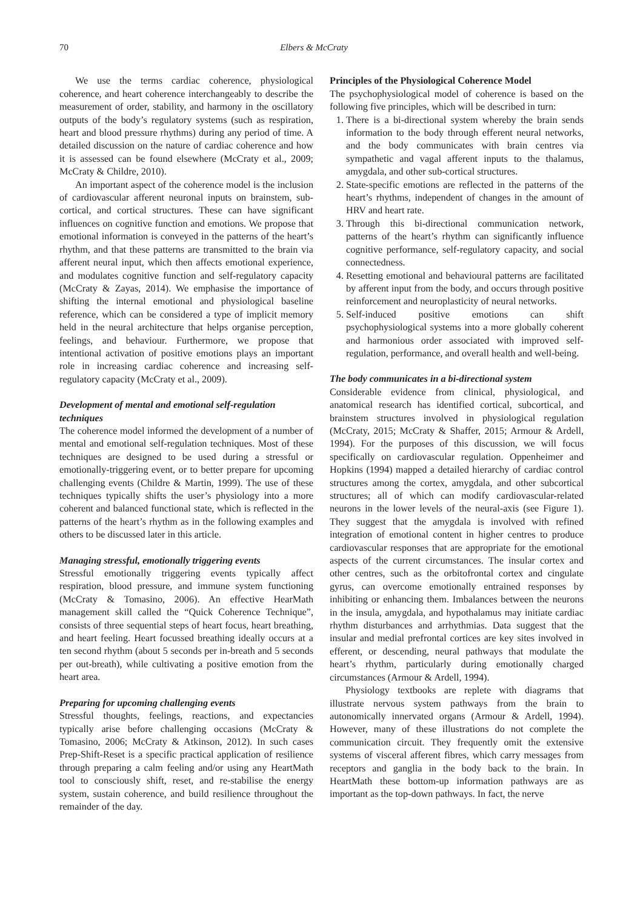70 Elbers & McCraty
We use the terms cardiac coherence, physiological coherence, and heart coherence interchangeably to describe the measurement of order, stability, and harmony in the oscillatory outputs of the body’s regulatory systems (such as respiration, heart and blood pressure rhythms) during any period of time. A detailed discussion on the nature of cardiac coherence and how it is assessed can be found elsewhere (McCraty et al., 2009; McCraty & Childre, 2010).
An important aspect of the coherence model is the inclusion of cardiovascular afferent neuronal inputs on brainstem, sub-cortical, and cortical structures. These can have significant influences on cognitive function and emotions. We propose that emotional information is conveyed in the patterns of the heart’s rhythm, and that these patterns are transmitted to the brain via afferent neural input, which then affects emotional experience, and modulates cognitive function and self-regulatory capacity (McCraty & Zayas, 2014). We emphasise the importance of shifting the internal emotional and physiological baseline reference, which can be considered a type of implicit memory held in the neural architecture that helps organise perception, feelings, and behaviour. Furthermore, we propose that intentional activation of positive emotions plays an important role in increasing cardiac coherence and increasing self-regulatory capacity (McCraty et al., 2009).
Development of mental and emotional self-regulation techniques
The coherence model informed the development of a number of mental and emotional self-regulation techniques. Most of these techniques are designed to be used during a stressful or emotionally-triggering event, or to better prepare for upcoming challenging events (Childre & Martin, 1999). The use of these techniques typically shifts the user’s physiology into a more coherent and balanced functional state, which is reflected in the patterns of the heart’s rhythm as in the following examples and others to be discussed later in this article.
Managing stressful, emotionally triggering events
Stressful emotionally triggering events typically affect respiration, blood pressure, and immune system functioning (McCraty & Tomasino, 2006). An effective HearMath management skill called the “Quick Coherence Technique”, consists of three sequential steps of heart focus, heart breathing, and heart feeling. Heart focussed breathing ideally occurs at a ten second rhythm (about 5 seconds per in-breath and 5 seconds per out-breath), while cultivating a positive emotion from the heart area.
Preparing for upcoming challenging events
Stressful thoughts, feelings, reactions, and expectancies typically arise before challenging occasions (McCraty & Tomasino, 2006; McCraty & Atkinson, 2012). In such cases Prep-Shift-Reset is a specific practical application of resilience through preparing a calm feeling and/or using any HeartMath tool to consciously shift, reset, and re-stabilise the energy system, sustain coherence, and build resilience throughout the remainder of the day.
Principles of the Physiological Coherence Model
The psychophysiological model of coherence is based on the following five principles, which will be described in turn:
1. There is a bi-directional system whereby the brain sends information to the body through efferent neural networks, and the body communicates with brain centres via sympathetic and vagal afferent inputs to the thalamus, amygdala, and other sub-cortical structures.
2. State-specific emotions are reflected in the patterns of the heart’s rhythms, independent of changes in the amount of HRV and heart rate.
3. Through this bi-directional communication network, patterns of the heart’s rhythm can significantly influence cognitive performance, self-regulatory capacity, and social connectedness.
4. Resetting emotional and behavioural patterns are facilitated by afferent input from the body, and occurs through positive reinforcement and neuroplasticity of neural networks.
5. Self-induced positive emotions can shift psychophysiological systems into a more globally coherent and harmonious order associated with improved self-regulation, performance, and overall health and well-being.
The body communicates in a bi-directional system
Considerable evidence from clinical, physiological, and anatomical research has identified cortical, subcortical, and brainstem structures involved in physiological regulation (McCraty, 2015; McCraty & Shaffer, 2015; Armour & Ardell, 1994). For the purposes of this discussion, we will focus specifically on cardiovascular regulation. Oppenheimer and Hopkins (1994) mapped a detailed hierarchy of cardiac control structures among the cortex, amygdala, and other subcortical structures; all of which can modify cardiovascular-related neurons in the lower levels of the neural-axis (see Figure 1). They suggest that the amygdala is involved with refined integration of emotional content in higher centres to produce cardiovascular responses that are appropriate for the emotional aspects of the current circumstances. The insular cortex and other centres, such as the orbitofrontal cortex and cingulate gyrus, can overcome emotionally entrained responses by inhibiting or enhancing them. Imbalances between the neurons in the insula, amygdala, and hypothalamus may initiate cardiac rhythm disturbances and arrhythmias. Data suggest that the insular and medial prefrontal cortices are key sites involved in efferent, or descending, neural pathways that modulate the heart’s rhythm, particularly during emotionally charged circumstances (Armour & Ardell, 1994).
Physiology textbooks are replete with diagrams that illustrate nervous system pathways from the brain to autonomically innervated organs (Armour & Ardell, 1994). However, many of these illustrations do not complete the communication circuit. They frequently omit the extensive systems of visceral afferent fibres, which carry messages from receptors and ganglia in the body back to the brain. In HeartMath these bottom-up information pathways are as important as the top-down pathways. In fact, the nerve